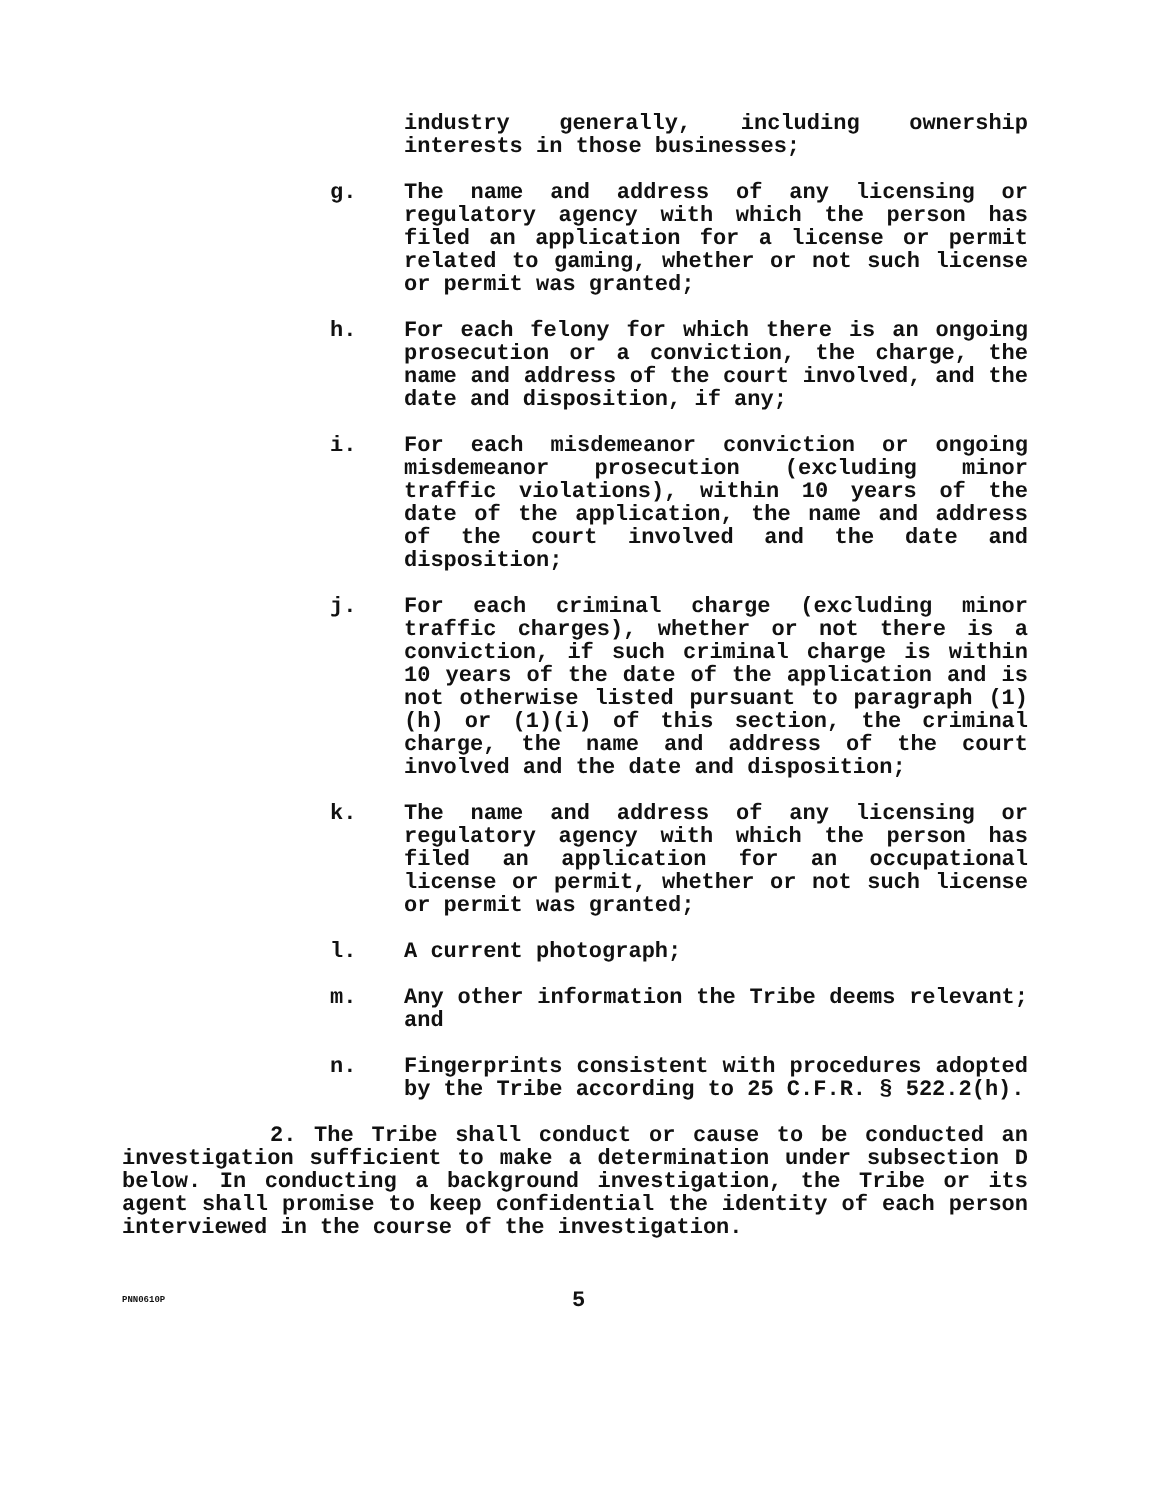industry generally, including ownership interests in those businesses;
g. The name and address of any licensing or regulatory agency with which the person has filed an application for a license or permit related to gaming, whether or not such license or permit was granted;
h. For each felony for which there is an ongoing prosecution or a conviction, the charge, the name and address of the court involved, and the date and disposition, if any;
i. For each misdemeanor conviction or ongoing misdemeanor prosecution (excluding minor traffic violations), within 10 years of the date of the application, the name and address of the court involved and the date and disposition;
j. For each criminal charge (excluding minor traffic charges), whether or not there is a conviction, if such criminal charge is within 10 years of the date of the application and is not otherwise listed pursuant to paragraph (1)(h) or (1)(i) of this section, the criminal charge, the name and address of the court involved and the date and disposition;
k. The name and address of any licensing or regulatory agency with which the person has filed an application for an occupational license or permit, whether or not such license or permit was granted;
l. A current photograph;
m. Any other information the Tribe deems relevant; and
n. Fingerprints consistent with procedures adopted by the Tribe according to 25 C.F.R. § 522.2(h).
2. The Tribe shall conduct or cause to be conducted an investigation sufficient to make a determination under subsection D below. In conducting a background investigation, the Tribe or its agent shall promise to keep confidential the identity of each person interviewed in the course of the investigation.
PNN0610P
5